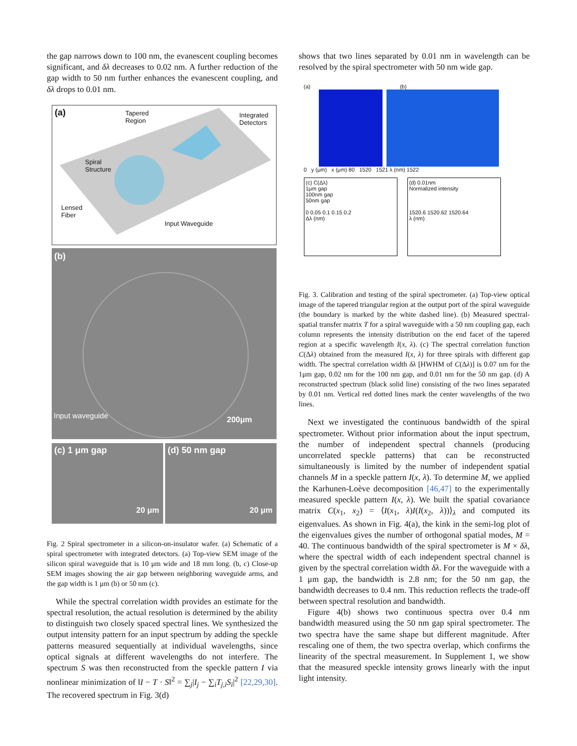the gap narrows down to 100 nm, the evanescent coupling becomes significant, and δλ decreases to 0.02 nm. A further reduction of the gap width to 50 nm further enhances the evanescent coupling, and δλ drops to 0.01 nm.
(a)
Tapered
Region
Integrated
Detectors
Spiral
Structure
Lensed
Fiber
Input Waveguide
(b)
Input waveguide 200μm
(c) 1 μm gap
20 μm
(d) 50 nm gap
20 μm
Fig. 2 Spiral spectrometer in a silicon-on-insulator wafer. (a) Schematic of a spiral spectrometer with integrated detectors. (a) Top-view SEM image of the silicon spiral waveguide that is 10 μm wide and 18 mm long. (b, c) Close-up SEM images showing the air gap between neighboring waveguide arms, and the gap width is 1 μm (b) or 50 nm (c).
While the spectral correlation width provides an estimate for the spectral resolution, the actual resolution is determined by the ability to distinguish two closely spaced spectral lines. We synthesized the output intensity pattern for an input spectrum by adding the speckle patterns measured sequentially at individual wavelengths, since optical signals at different wavelengths do not interfere. The spectrum S was then reconstructed from the speckle pattern I via nonlinear minimization of ‖I − T · S‖<sup>2</sup> = ∑<sub>j</sub>|I<sub>j</sub> − ∑<sub>i</sub>T<sub>j,i</sub>S<sub>i</sub>|<sup>2</sup> [22,29,30]. The recovered spectrum in Fig. 3(d)
shows that two lines separated by 0.01 nm in wavelength can be resolved by the spiral spectrometer with 50 nm wide gap.
(a) (b)
0 y (μm) x (μm) 80 1520 1521 λ (nm) 1522
(c) C(Δλ)
1μm gap
100nm gap
50nm gap
0 0.05 0.1 0.15 0.2
Δλ (nm)
(d) 0.01nm
Normalized intensity
1520.6 1520.62 1520.64
λ (nm)
Fig. 3. Calibration and testing of the spiral spectrometer. (a) Top-view optical image of the tapered triangular region at the output port of the spiral waveguide (the boundary is marked by the white dashed line). (b) Measured spectral-spatial transfer matrix T for a spiral waveguide with a 50 nm coupling gap, each column represents the intensity distribution on the end facet of the tapered region at a specific wavelength I(x, λ). (c) The spectral correlation function C(Δλ) obtained from the measured I(x, λ) for three spirals with different gap width. The spectral correlation width δλ [HWHM of C(Δλ)] is 0.07 nm for the 1μm gap, 0.02 nm for the 100 nm gap, and 0.01 nm for the 50 nm gap. (d) A reconstructed spectrum (black solid line) consisting of the two lines separated by 0.01 nm. Vertical red dotted lines mark the center wavelengths of the two lines.
Next we investigated the continuous bandwidth of the spiral spectrometer. Without prior information about the input spectrum, the number of independent spectral channels (producing uncorrelated speckle patterns) that can be reconstructed simultaneously is limited by the number of independent spatial channels M in a speckle pattern I(x, λ). To determine M, we applied the Karhunen-Loève decomposition [46,47] to the experimentally measured speckle pattern I(x, λ). We built the spatial covariance matrix C(x<sub>1</sub>, x<sub>2</sub>) = ⟨I(x<sub>1</sub>, λ)I(I(x<sub>2</sub>, λ))⟩<sub>λ</sub> and computed its eigenvalues. As shown in Fig. 4(a), the kink in the semi-log plot of the eigenvalues gives the number of orthogonal spatial modes, M = 40. The continuous bandwidth of the spiral spectrometer is M × δλ, where the spectral width of each independent spectral channel is given by the spectral correlation width δλ. For the waveguide with a 1 μm gap, the bandwidth is 2.8 nm; for the 50 nm gap, the bandwidth decreases to 0.4 nm. This reduction reflects the trade-off between spectral resolution and bandwidth.
Figure 4(b) shows two continuous spectra over 0.4 nm bandwidth measured using the 50 nm gap spiral spectrometer. The two spectra have the same shape but different magnitude. After rescaling one of them, the two spectra overlap, which confirms the linearity of the spectral measurement. In Supplement 1, we show that the measured speckle intensity grows linearly with the input light intensity.